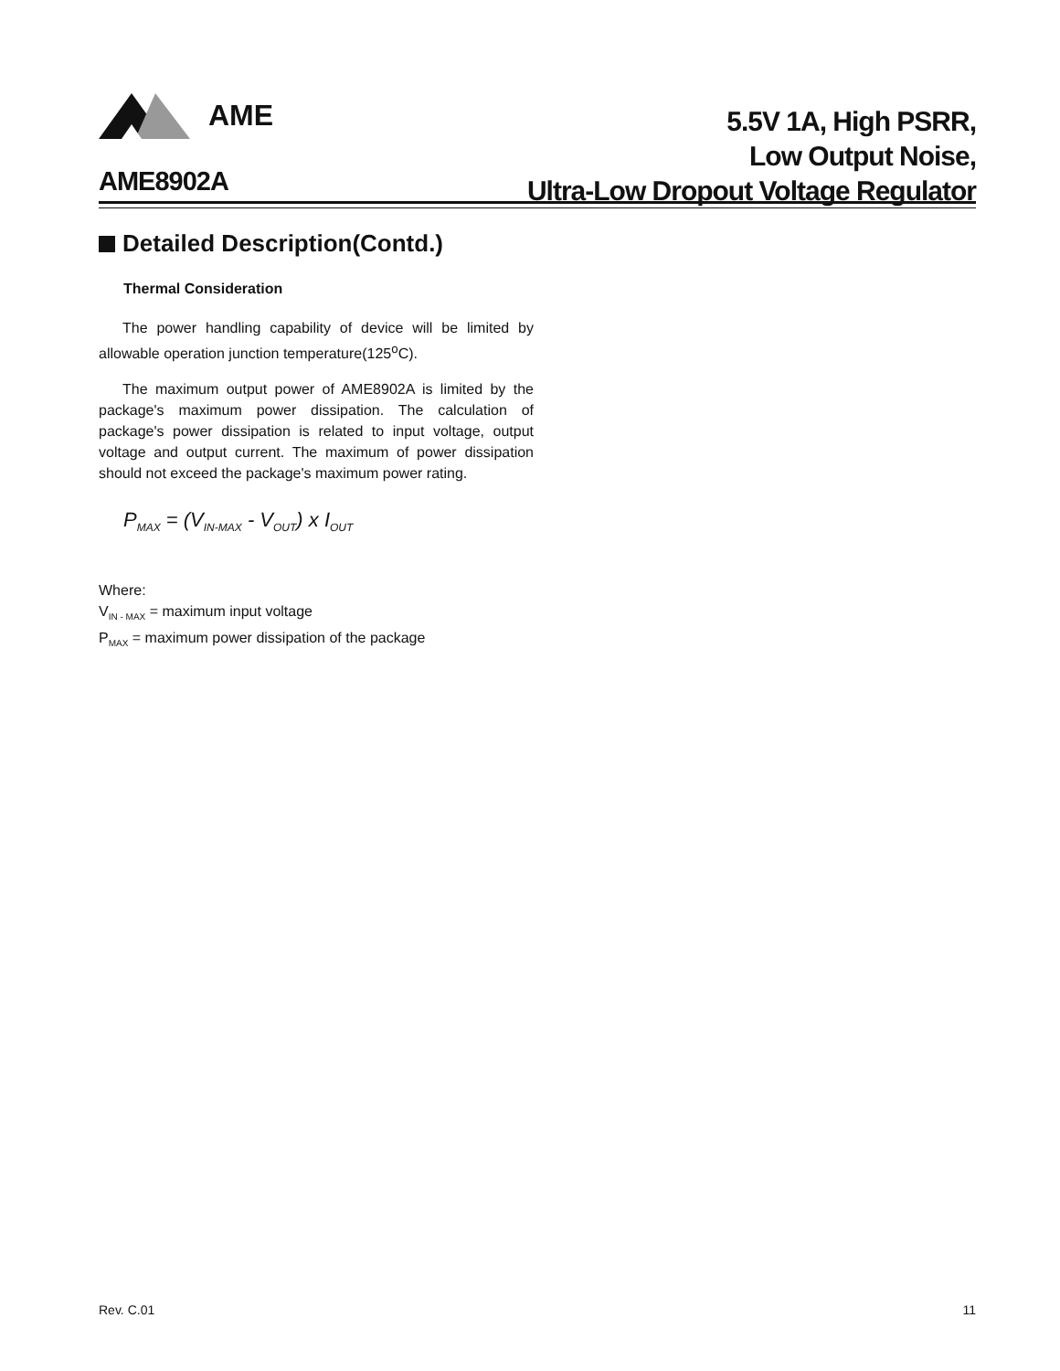AME
5.5V 1A, High PSRR,
Low Output Noise,
Ultra-Low Dropout Voltage Regulator
AME8902A
Detailed Description(Contd.)
Thermal Consideration
The power handling capability of device will be limited by allowable operation junction temperature(125<sup>o</sup>C).
The maximum output power of AME8902A is limited by the package's maximum power dissipation. The calculation of package's power dissipation is related to input voltage, output voltage and output current. The maximum of power dissipation should not exceed the package's maximum power rating.
P<sub>MAX</sub> = (V<sub>IN-MAX</sub> - V<sub>OUT</sub>) x I<sub>OUT</sub>
Where:
V<sub>IN - MAX</sub> = maximum input voltage
P<sub>MAX</sub> = maximum power dissipation of the package
Rev. C.01 11